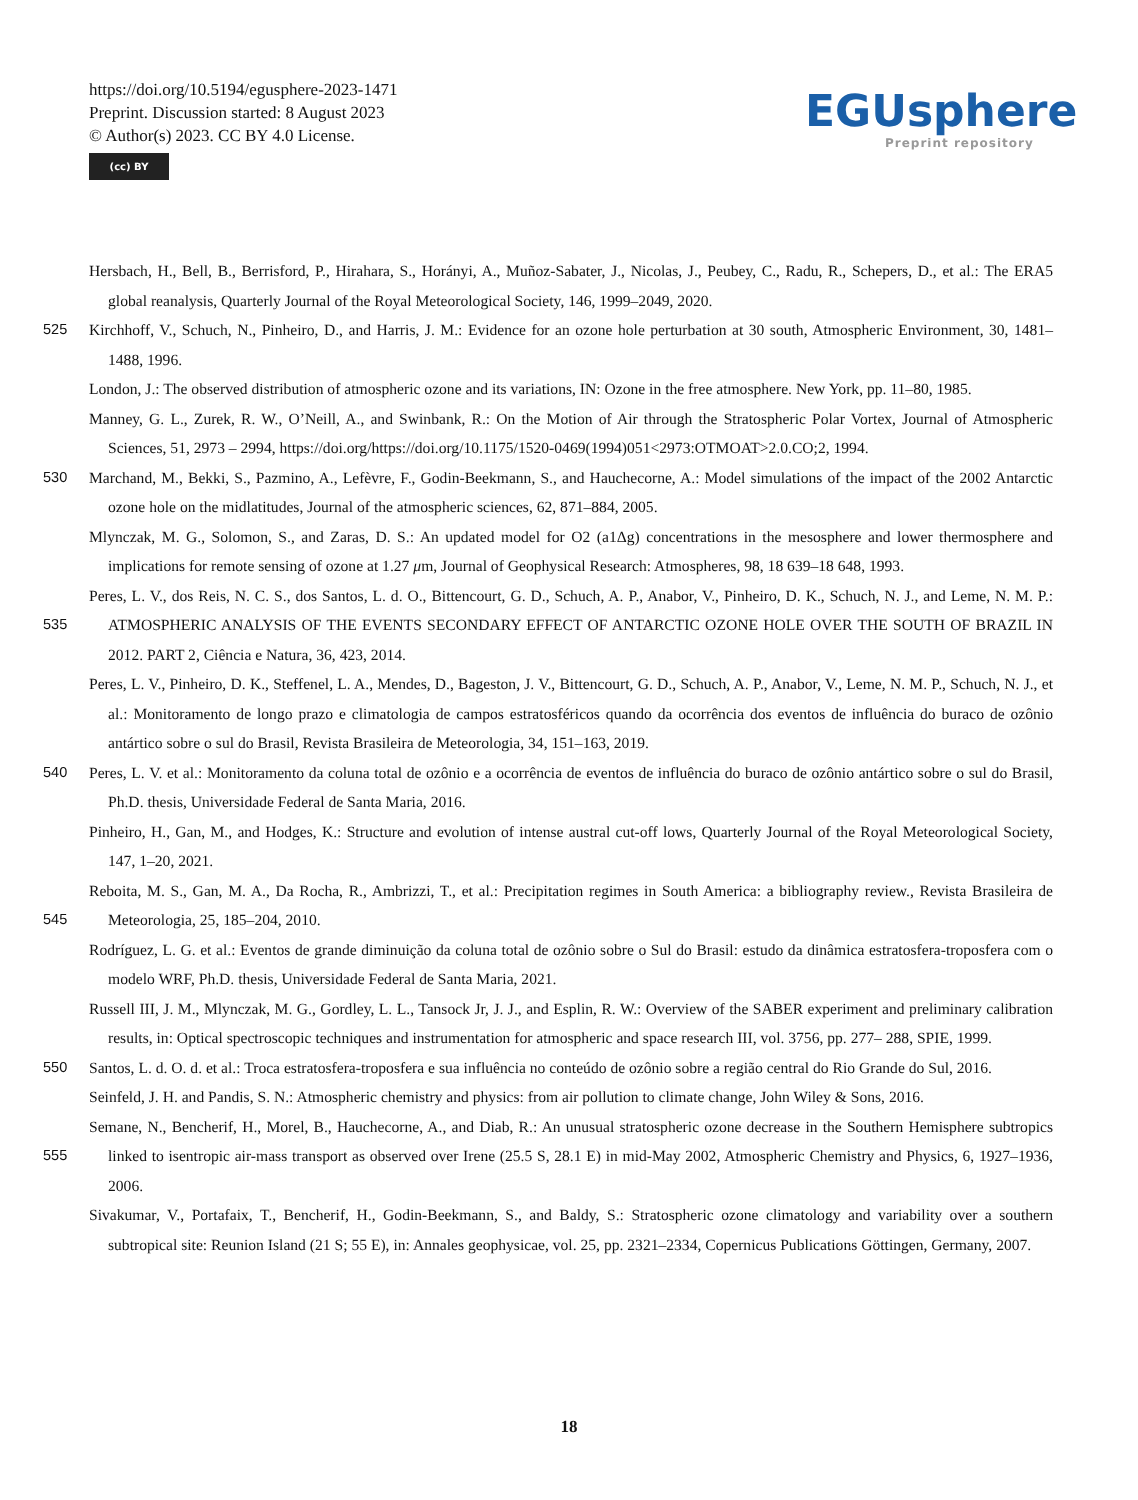https://doi.org/10.5194/egusphere-2023-1471
Preprint. Discussion started: 8 August 2023
© Author(s) 2023. CC BY 4.0 License.
(cc) BY
EGUsphere
Preprint repository
Hersbach, H., Bell, B., Berrisford, P., Hirahara, S., Horányi, A., Muñoz-Sabater, J., Nicolas, J., Peubey, C., Radu, R., Schepers, D., et al.: The ERA5 global reanalysis, Quarterly Journal of the Royal Meteorological Society, 146, 1999–2049, 2020.
525 Kirchhoff, V., Schuch, N., Pinheiro, D., and Harris, J. M.: Evidence for an ozone hole perturbation at 30 south, Atmospheric Environment, 30, 1481–1488, 1996.
London, J.: The observed distribution of atmospheric ozone and its variations, IN: Ozone in the free atmosphere. New York, pp. 11–80, 1985.
Manney, G. L., Zurek, R. W., O’Neill, A., and Swinbank, R.: On the Motion of Air through the Stratospheric Polar Vortex, Journal of Atmospheric Sciences, 51, 2973 – 2994, https://doi.org/https://doi.org/10.1175/1520-0469(1994)051<2973:OTMOAT>2.0.CO;2, 1994.
530 Marchand, M., Bekki, S., Pazmino, A., Lefèvre, F., Godin-Beekmann, S., and Hauchecorne, A.: Model simulations of the impact of the 2002 Antarctic ozone hole on the midlatitudes, Journal of the atmospheric sciences, 62, 871–884, 2005.
Mlynczak, M. G., Solomon, S., and Zaras, D. S.: An updated model for O2 (a1Δg) concentrations in the mesosphere and lower thermosphere and implications for remote sensing of ozone at 1.27 μm, Journal of Geophysical Research: Atmospheres, 98, 18 639–18 648, 1993.
Peres, L. V., dos Reis, N. C. S., dos Santos, L. d. O., Bittencourt, G. D., Schuch, A. P., Anabor, V., Pinheiro, D. K., Schuch, N. J., and 535 Leme, N. M. P.: ATMOSPHERIC ANALYSIS OF THE EVENTS SECONDARY EFFECT OF ANTARCTIC OZONE HOLE OVER THE SOUTH OF BRAZIL IN 2012. PART 2, Ciência e Natura, 36, 423, 2014.
Peres, L. V., Pinheiro, D. K., Steffenel, L. A., Mendes, D., Bageston, J. V., Bittencourt, G. D., Schuch, A. P., Anabor, V., Leme, N. M. P., Schuch, N. J., et al.: Monitoramento de longo prazo e climatologia de campos estratosféricos quando da ocorrência dos eventos de influência do buraco de ozônio antártico sobre o sul do Brasil, Revista Brasileira de Meteorologia, 34, 151–163, 2019.
540 Peres, L. V. et al.: Monitoramento da coluna total de ozônio e a ocorrência de eventos de influência do buraco de ozônio antártico sobre o sul do Brasil, Ph.D. thesis, Universidade Federal de Santa Maria, 2016.
Pinheiro, H., Gan, M., and Hodges, K.: Structure and evolution of intense austral cut-off lows, Quarterly Journal of the Royal Meteorological Society, 147, 1–20, 2021.
Reboita, M. S., Gan, M. A., Da Rocha, R., Ambrizzi, T., et al.: Precipitation regimes in South America: a bibliography review., Revista 545 Brasileira de Meteorologia, 25, 185–204, 2010.
Rodríguez, L. G. et al.: Eventos de grande diminuição da coluna total de ozônio sobre o Sul do Brasil: estudo da dinâmica estratosfera-troposfera com o modelo WRF, Ph.D. thesis, Universidade Federal de Santa Maria, 2021.
Russell III, J. M., Mlynczak, M. G., Gordley, L. L., Tansock Jr, J. J., and Esplin, R. W.: Overview of the SABER experiment and preliminary calibration results, in: Optical spectroscopic techniques and instrumentation for atmospheric and space research III, vol. 3756, pp. 277– 550 288, SPIE, 1999.
Santos, L. d. O. d. et al.: Troca estratosfera-troposfera e sua influência no conteúdo de ozônio sobre a região central do Rio Grande do Sul, 2016.
Seinfeld, J. H. and Pandis, S. N.: Atmospheric chemistry and physics: from air pollution to climate change, John Wiley & Sons, 2016.
Semane, N., Bencherif, H., Morel, B., Hauchecorne, A., and Diab, R.: An unusual stratospheric ozone decrease in the Southern Hemisphere 555 subtropics linked to isentropic air-mass transport as observed over Irene (25.5 S, 28.1 E) in mid-May 2002, Atmospheric Chemistry and Physics, 6, 1927–1936, 2006.
Sivakumar, V., Portafaix, T., Bencherif, H., Godin-Beekmann, S., and Baldy, S.: Stratospheric ozone climatology and variability over a southern subtropical site: Reunion Island (21 S; 55 E), in: Annales geophysicae, vol. 25, pp. 2321–2334, Copernicus Publications Göttingen, Germany, 2007.
18